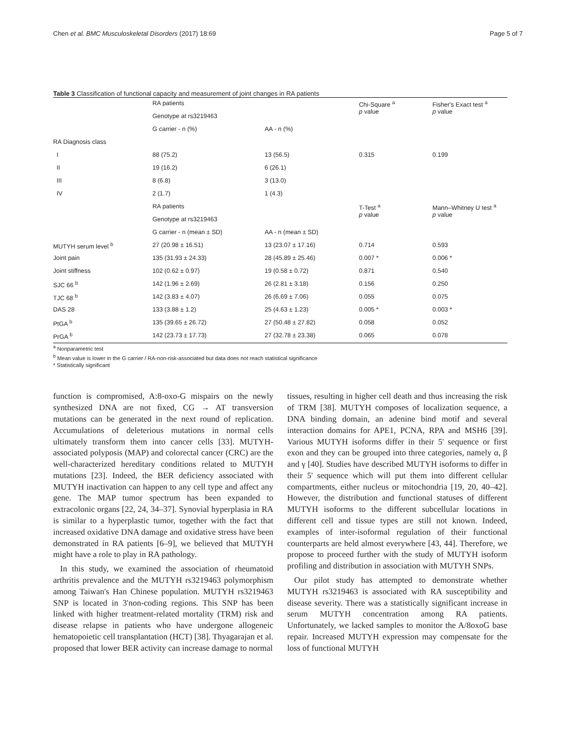Chen et al. BMC Musculoskeletal Disorders (2017) 18:69 Page 5 of 7
Table 3 Classification of functional capacity and measurement of joint changes in RA patients
| | RA patients | | Chi-Square <sup>a</sup> p value | Fisher's Exact test <sup>a</sup> p value |
| | Genotype at rs3219463 | | | |
| | G carrier - n (%) | AA - n (%) | | |
| RA Diagnosis class | | | | |
| I | 88 (75.2) | 13 (56.5) | 0.315 | 0.199 |
| II | 19 (16.2) | 6 (26.1) | | |
| III | 8 (6.8) | 3 (13.0) | | |
| IV | 2 (1.7) | 1 (4.3) | | |
| | RA patients | | T-Test <sup>a</sup> p value | Mann–Whitney U test <sup>a</sup> p value |
| | Genotype at rs3219463 | | | |
| | G carrier - n (mean ± SD) | AA - n (mean ± SD) | | |
| MUTYH serum level <sup>b</sup> | 27 (20.98 ± 16.51) | 13 (23.07 ± 17.16) | 0.714 | 0.593 |
| Joint pain | 135 (31.93 ± 24.33) | 28 (45.89 ± 25.46) | 0.007 * | 0.006 * |
| Joint stiffness | 102 (0.62 ± 0.97) | 19 (0.58 ± 0.72) | 0.871 | 0.540 |
| SJC 66 <sup>b</sup> | 142 (1.96 ± 2.69) | 26 (2.81 ± 3.18) | 0.156 | 0.250 |
| TJC 68 <sup>b</sup> | 142 (3.83 ± 4.07) | 26 (6.69 ± 7.06) | 0.055 | 0.075 |
| DAS 28 | 133 (3.88 ± 1.2) | 25 (4.63 ± 1.23) | 0.005 * | 0.003 * |
| PtGA <sup>b</sup> | 135 (39.65 ± 26.72) | 27 (50.48 ± 27.82) | 0.058 | 0.052 |
| PrGA <sup>b</sup> | 142 (23.73 ± 17.73) | 27 (32.78 ± 23.38) | 0.065 | 0.078 |
<sup>a</sup> Nonparametric test
<sup>b</sup> Mean value is lower in the G carrier / RA-non-risk-associated but data does not reach statistical significance
* Statistically significant
function is compromised, A:8-oxo-G mispairs on the newly synthesized DNA are not fixed, CG → AT transversion mutations can be generated in the next round of replication. Accumulations of deleterious mutations in normal cells ultimately transform them into cancer cells [33]. MUTYH-associated polyposis (MAP) and colorectal cancer (CRC) are the well-characterized hereditary conditions related to MUTYH mutations [23]. Indeed, the BER deficiency associated with MUTYH inactivation can happen to any cell type and affect any gene. The MAP tumor spectrum has been expanded to extracolonic organs [22, 24, 34–37]. Synovial hyperplasia in RA is similar to a hyperplastic tumor, together with the fact that increased oxidative DNA damage and oxidative stress have been demonstrated in RA patients [6–9], we believed that MUTYH might have a role to play in RA pathology.
In this study, we examined the association of rheumatoid arthritis prevalence and the MUTYH rs3219463 polymorphism among Taiwan's Han Chinese population. MUTYH rs3219463 SNP is located in 3'non-coding regions. This SNP has been linked with higher treatment-related mortality (TRM) risk and disease relapse in patients who have undergone allogeneic hematopoietic cell transplantation (HCT) [38]. Thyagarajan et al. proposed that lower BER activity can increase damage to normal
tissues, resulting in higher cell death and thus increasing the risk of TRM [38]. MUTYH composes of localization sequence, a DNA binding domain, an adenine bind motif and several interaction domains for APE1, PCNA, RPA and MSH6 [39]. Various MUTYH isoforms differ in their 5' sequence or first exon and they can be grouped into three categories, namely α, β and γ [40]. Studies have described MUTYH isoforms to differ in their 5' sequence which will put them into different cellular compartments, either nucleus or mitochondria [19, 20, 40–42]. However, the distribution and functional statuses of different MUTYH isoforms to the different subcellular locations in different cell and tissue types are still not known. Indeed, examples of inter-isoformal regulation of their functional counterparts are held almost everywhere [43, 44]. Therefore, we propose to proceed further with the study of MUTYH isoform profiling and distribution in association with MUTYH SNPs.
Our pilot study has attempted to demonstrate whether MUTYH rs3219463 is associated with RA susceptibility and disease severity. There was a statistically significant increase in serum MUTYH concentration among RA patients. Unfortunately, we lacked samples to monitor the A/8oxoG base repair. Increased MUTYH expression may compensate for the loss of functional MUTYH